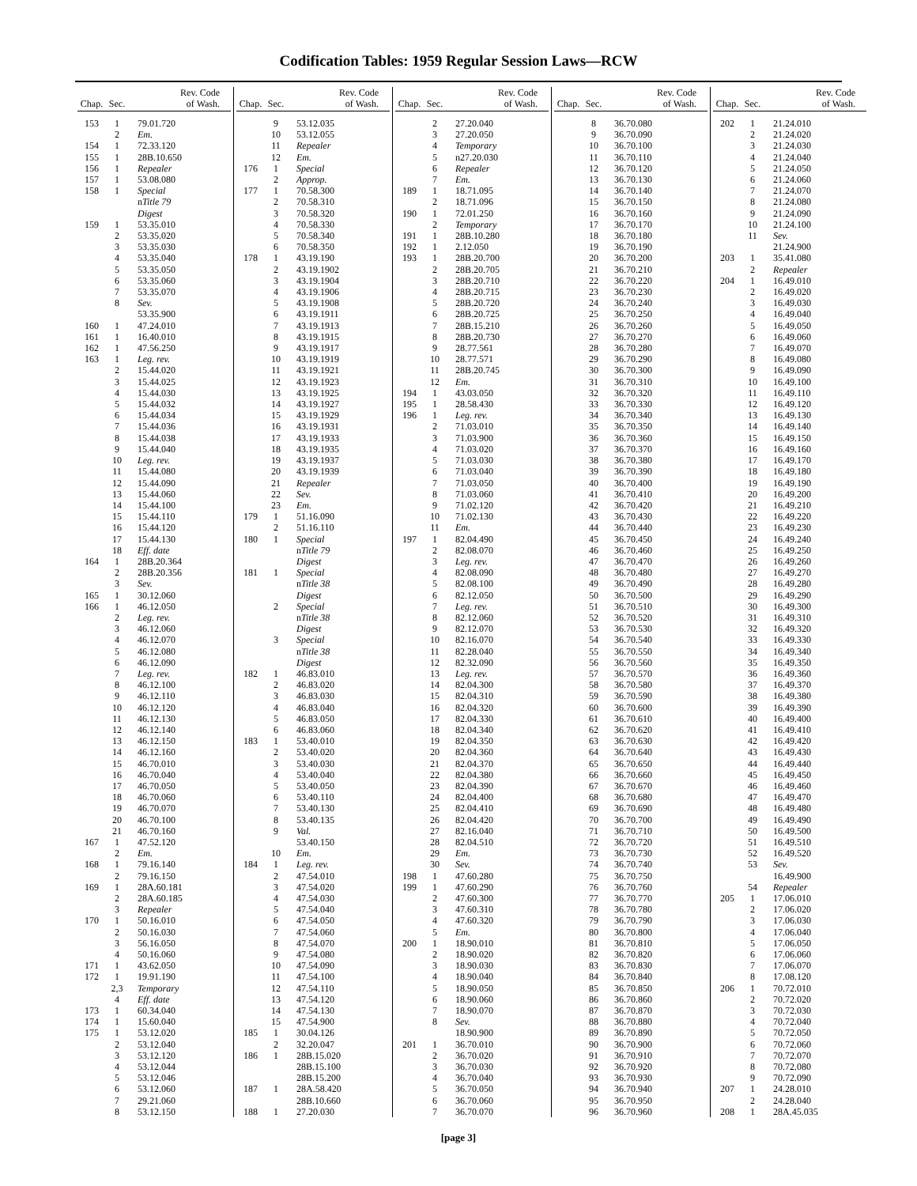Codification Tables: 1959 Regular Session Laws—RCW
| Chap. | Sec. | Rev. Code of Wash. |
| --- | --- | --- |
| 153 | 1 | 79.01.720 |
| | 2 | Em. |
| 154 | 1 | 72.33.120 |
| 155 | 1 | 28B.10.650 |
| 156 | 1 | Repealer |
| 157 | 1 | 53.08.080 |
| 158 | 1 | Special |
| | | n Title 79 |
| | | Digest |
| 159 | 1 | 53.35.010 |
| | 2 | 53.35.020 |
| | 3 | 53.35.030 |
| | 4 | 53.35.040 |
| | 5 | 53.35.050 |
| | 6 | 53.35.060 |
| | 7 | 53.35.070 |
| | 8 | Sev. |
| | | 53.35.900 |
| 160 | 1 | 47.24.010 |
| 161 | 1 | 16.40.010 |
| 162 | 1 | 47.56.250 |
| 163 | 1 | Leg. rev. |
| | 2 | 15.44.020 |
| | 3 | 15.44.025 |
| | 4 | 15.44.030 |
| | 5 | 15.44.032 |
| | 6 | 15.44.034 |
| | 7 | 15.44.036 |
| | 8 | 15.44.038 |
| | 9 | 15.44.040 |
| | 10 | Leg. rev. |
| | 11 | 15.44.080 |
| | 12 | 15.44.090 |
| | 13 | 15.44.060 |
| | 14 | 15.44.100 |
| | 15 | 15.44.110 |
| | 16 | 15.44.120 |
| | 17 | 15.44.130 |
| | 18 | Eff. date |
| 164 | 1 | 28B.20.364 |
| | 2 | 28B.20.356 |
| | 3 | Sev. |
| 165 | 1 | 30.12.060 |
| 166 | 1 | 46.12.050 |
| | 2 | Leg. rev. |
| | 3 | 46.12.060 |
| | 4 | 46.12.070 |
| | 5 | 46.12.080 |
| | 6 | 46.12.090 |
| | 7 | Leg. rev. |
| | 8 | 46.12.100 |
| | 9 | 46.12.110 |
| | 10 | 46.12.120 |
| | 11 | 46.12.130 |
| | 12 | 46.12.140 |
| | 13 | 46.12.150 |
| | 14 | 46.12.160 |
| | 15 | 46.70.010 |
| | 16 | 46.70.040 |
| | 17 | 46.70.050 |
| | 18 | 46.70.060 |
| | 19 | 46.70.070 |
| | 20 | 46.70.100 |
| | 21 | 46.70.160 |
| 167 | 1 | 47.52.120 |
| | 2 | Em. |
| 168 | 1 | 79.16.140 |
| | 2 | 79.16.150 |
| 169 | 1 | 28A.60.181 |
| | 2 | 28A.60.185 |
| | 3 | Repealer |
| 170 | 1 | 50.16.010 |
| | 2 | 50.16.030 |
| | 3 | 56.16.050 |
| | 4 | 50.16.060 |
| 171 | 1 | 43.62.050 |
| 172 | 1 | 19.91.190 |
| | 2,3 | Temporary |
| | 4 | Eff. date |
| 173 | 1 | 60.34.040 |
| 174 | 1 | 15.60.040 |
| 175 | 1 | 53.12.020 |
| | 2 | 53.12.040 |
| | 3 | 53.12.120 |
| | 4 | 53.12.044 |
| | 5 | 53.12.046 |
| | 6 | 53.12.060 |
| | 7 | 29.21.060 |
| | 8 | 53.12.150 |
| Chap. | Sec. | Rev. Code of Wash. |
| --- | --- | --- |
| | 9 | 53.12.035 |
| | 10 | 53.12.055 |
| | 11 | Repealer |
| | 12 | Em. |
| 176 | 1 | Special |
| | 2 | Approp. |
| 177 | 1 | 70.58.300 |
| | 2 | 70.58.310 |
| | 3 | 70.58.320 |
| | 4 | 70.58.330 |
| | 5 | 70.58.340 |
| | 6 | 70.58.350 |
| 178 | 1 | 43.19.190 |
| | 2 | 43.19.1902 |
| | 3 | 43.19.1904 |
| | 4 | 43.19.1906 |
| | 5 | 43.19.1908 |
| | 6 | 43.19.1911 |
| | 7 | 43.19.1913 |
| | 8 | 43.19.1915 |
| | 9 | 43.19.1917 |
| | 10 | 43.19.1919 |
| | 11 | 43.19.1921 |
| | 12 | 43.19.1923 |
| | 13 | 43.19.1925 |
| | 14 | 43.19.1927 |
| | 15 | 43.19.1929 |
| | 16 | 43.19.1931 |
| | 17 | 43.19.1933 |
| | 18 | 43.19.1935 |
| | 19 | 43.19.1937 |
| | 20 | 43.19.1939 |
| | 21 | Repealer |
| | 22 | Sev. |
| | 23 | Em. |
| 179 | 1 | 51.16.090 |
| | 2 | 51.16.110 |
| 180 | 1 | Special |
| | | n Title 79 |
| | | Digest |
| 181 | 1 | Special |
| | | n Title 38 |
| | | Digest |
| | 2 | Special |
| | | n Title 38 |
| | | Digest |
| | 3 | Special |
| | | n Title 38 |
| | | Digest |
| 182 | 1 | 46.83.010 |
| | 2 | 46.83.020 |
| | 3 | 46.83.030 |
| | 4 | 46.83.040 |
| | 5 | 46.83.050 |
| | 6 | 46.83.060 |
| 183 | 1 | 53.40.010 |
| | 2 | 53.40.020 |
| | 3 | 53.40.030 |
| | 4 | 53.40.040 |
| | 5 | 53.40.050 |
| | 6 | 53.40.110 |
| | 7 | 53.40.130 |
| | 8 | 53.40.135 |
| | 9 | Val. |
| | | 53.40.150 |
| | 10 | Em. |
| 184 | 1 | Leg. rev. |
| | 2 | 47.54.010 |
| | 3 | 47.54.020 |
| | 4 | 47.54.030 |
| | 5 | 47.54.040 |
| | 6 | 47.54.050 |
| | 7 | 47.54.060 |
| | 8 | 47.54.070 |
| | 9 | 47.54.080 |
| | 10 | 47.54.090 |
| | 11 | 47.54.100 |
| | 12 | 47.54.110 |
| | 13 | 47.54.120 |
| | 14 | 47.54.130 |
| | 15 | 47.54.900 |
| 185 | 1 | 30.04.126 |
| | 2 | 32.20.047 |
| 186 | 1 | 28B.15.020 |
| | | 28B.15.100 |
| | | 28B.15.200 |
| 187 | 1 | 28A.58.420 |
| | | 28B.10.660 |
| 188 | 1 | 27.20.030 |
| Chap. | Sec. | Rev. Code of Wash. |
| --- | --- | --- |
| | 2 | 27.20.040 |
| | 3 | 27.20.050 |
| | 4 | Temporary |
| | 5 | n27.20.030 |
| | 6 | Repealer |
| | 7 | Em. |
| 189 | 1 | 18.71.095 |
| | 2 | 18.71.096 |
| 190 | 1 | 72.01.250 |
| | 2 | Temporary |
| 191 | 1 | 28B.10.280 |
| 192 | 1 | 2.12.050 |
| 193 | 1 | 28B.20.700 |
| | 2 | 28B.20.705 |
| | 3 | 28B.20.710 |
| | 4 | 28B.20.715 |
| | 5 | 28B.20.720 |
| | 6 | 28B.20.725 |
| | 7 | 28B.15.210 |
| | 8 | 28B.20.730 |
| | 9 | 28.77.561 |
| | 10 | 28.77.571 |
| | 11 | 28B.20.745 |
| | 12 | Em. |
| 194 | 1 | 43.03.050 |
| 195 | 1 | 28.58.430 |
| 196 | 1 | Leg. rev. |
| | 2 | 71.03.010 |
| | 3 | 71.03.900 |
| | 4 | 71.03.020 |
| | 5 | 71.03.030 |
| | 6 | 71.03.040 |
| | 7 | 71.03.050 |
| | 8 | 71.03.060 |
| | 9 | 71.02.120 |
| | 10 | 71.02.130 |
| | 11 | Em. |
| 197 | 1 | 82.04.490 |
| | 2 | 82.08.070 |
| | 3 | Leg. rev. |
| | 4 | 82.08.090 |
| | 5 | 82.08.100 |
| | 6 | 82.12.050 |
| | 7 | Leg. rev. |
| | 8 | 82.12.060 |
| | 9 | 82.12.070 |
| | 10 | 82.16.070 |
| | 11 | 82.28.040 |
| | 12 | 82.32.090 |
| | 13 | Leg. rev. |
| | 14 | 82.04.300 |
| | 15 | 82.04.310 |
| | 16 | 82.04.320 |
| | 17 | 82.04.330 |
| | 18 | 82.04.340 |
| | 19 | 82.04.350 |
| | 20 | 82.04.360 |
| | 21 | 82.04.370 |
| | 22 | 82.04.380 |
| | 23 | 82.04.390 |
| | 24 | 82.04.400 |
| | 25 | 82.04.410 |
| | 26 | 82.04.420 |
| | 27 | 82.16.040 |
| | 28 | 82.04.510 |
| | 29 | Em. |
| | 30 | Sev. |
| 198 | 1 | 47.60.280 |
| 199 | 1 | 47.60.290 |
| | 2 | 47.60.300 |
| | 3 | 47.60.310 |
| | 4 | 47.60.320 |
| | 5 | Em. |
| 200 | 1 | 18.90.010 |
| | 2 | 18.90.020 |
| | 3 | 18.90.030 |
| | 4 | 18.90.040 |
| | 5 | 18.90.050 |
| | 6 | 18.90.060 |
| | 7 | 18.90.070 |
| | 8 | Sev. |
| | | 18.90.900 |
| 201 | 1 | 36.70.010 |
| | 2 | 36.70.020 |
| | 3 | 36.70.030 |
| | 4 | 36.70.040 |
| | 5 | 36.70.050 |
| | 6 | 36.70.060 |
| | 7 | 36.70.070 |
| Chap. | Sec. | Rev. Code of Wash. |
| --- | --- | --- |
| | 8 | 36.70.080 |
| | 9 | 36.70.090 |
| | 10 | 36.70.100 |
| | 11 | 36.70.110 |
| | 12 | 36.70.120 |
| | 13 | 36.70.130 |
| | 14 | 36.70.140 |
| | 15 | 36.70.150 |
| | 16 | 36.70.160 |
| | 17 | 36.70.170 |
| | 18 | 36.70.180 |
| | 19 | 36.70.190 |
| | 20 | 36.70.200 |
| | 21 | 36.70.210 |
| | 22 | 36.70.220 |
| | 23 | 36.70.230 |
| | 24 | 36.70.240 |
| | 25 | 36.70.250 |
| | 26 | 36.70.260 |
| | 27 | 36.70.270 |
| | 28 | 36.70.280 |
| | 29 | 36.70.290 |
| | 30 | 36.70.300 |
| | 31 | 36.70.310 |
| | 32 | 36.70.320 |
| | 33 | 36.70.330 |
| | 34 | 36.70.340 |
| | 35 | 36.70.350 |
| | 36 | 36.70.360 |
| | 37 | 36.70.370 |
| | 38 | 36.70.380 |
| | 39 | 36.70.390 |
| | 40 | 36.70.400 |
| | 41 | 36.70.410 |
| | 42 | 36.70.420 |
| | 43 | 36.70.430 |
| | 44 | 36.70.440 |
| | 45 | 36.70.450 |
| | 46 | 36.70.460 |
| | 47 | 36.70.470 |
| | 48 | 36.70.480 |
| | 49 | 36.70.490 |
| | 50 | 36.70.500 |
| | 51 | 36.70.510 |
| | 52 | 36.70.520 |
| | 53 | 36.70.530 |
| | 54 | 36.70.540 |
| | 55 | 36.70.550 |
| | 56 | 36.70.560 |
| | 57 | 36.70.570 |
| | 58 | 36.70.580 |
| | 59 | 36.70.590 |
| | 60 | 36.70.600 |
| | 61 | 36.70.610 |
| | 62 | 36.70.620 |
| | 63 | 36.70.630 |
| | 64 | 36.70.640 |
| | 65 | 36.70.650 |
| | 66 | 36.70.660 |
| | 67 | 36.70.670 |
| | 68 | 36.70.680 |
| | 69 | 36.70.690 |
| | 70 | 36.70.700 |
| | 71 | 36.70.710 |
| | 72 | 36.70.720 |
| | 73 | 36.70.730 |
| | 74 | 36.70.740 |
| | 75 | 36.70.750 |
| | 76 | 36.70.760 |
| | 77 | 36.70.770 |
| | 78 | 36.70.780 |
| | 79 | 36.70.790 |
| | 80 | 36.70.800 |
| | 81 | 36.70.810 |
| | 82 | 36.70.820 |
| | 83 | 36.70.830 |
| | 84 | 36.70.840 |
| | 85 | 36.70.850 |
| | 86 | 36.70.860 |
| | 87 | 36.70.870 |
| | 88 | 36.70.880 |
| | 89 | 36.70.890 |
| | 90 | 36.70.900 |
| | 91 | 36.70.910 |
| | 92 | 36.70.920 |
| | 93 | 36.70.930 |
| | 94 | 36.70.940 |
| | 95 | 36.70.950 |
| | 96 | 36.70.960 |
| Chap. | Sec. | Rev. Code of Wash. |
| --- | --- | --- |
| 202 | 1 | 21.24.010 |
| | 2 | 21.24.020 |
| | 3 | 21.24.030 |
| | 4 | 21.24.040 |
| | 5 | 21.24.050 |
| | 6 | 21.24.060 |
| | 7 | 21.24.070 |
| | 8 | 21.24.080 |
| | 9 | 21.24.090 |
| | 10 | 21.24.100 |
| | 11 | Sev. |
| | | 21.24.900 |
| 203 | 1 | 35.41.080 |
| | 2 | Repealer |
| 204 | 1 | 16.49.010 |
| | 2 | 16.49.020 |
| | 3 | 16.49.030 |
| | 4 | 16.49.040 |
| | 5 | 16.49.050 |
| | 6 | 16.49.060 |
| | 7 | 16.49.070 |
| | 8 | 16.49.080 |
| | 9 | 16.49.090 |
| | 10 | 16.49.100 |
| | 11 | 16.49.110 |
| | 12 | 16.49.120 |
| | 13 | 16.49.130 |
| | 14 | 16.49.140 |
| | 15 | 16.49.150 |
| | 16 | 16.49.160 |
| | 17 | 16.49.170 |
| | 18 | 16.49.180 |
| | 19 | 16.49.190 |
| | 20 | 16.49.200 |
| | 21 | 16.49.210 |
| | 22 | 16.49.220 |
| | 23 | 16.49.230 |
| | 24 | 16.49.240 |
| | 25 | 16.49.250 |
| | 26 | 16.49.260 |
| | 27 | 16.49.270 |
| | 28 | 16.49.280 |
| | 29 | 16.49.290 |
| | 30 | 16.49.300 |
| | 31 | 16.49.310 |
| | 32 | 16.49.320 |
| | 33 | 16.49.330 |
| | 34 | 16.49.340 |
| | 35 | 16.49.350 |
| | 36 | 16.49.360 |
| | 37 | 16.49.370 |
| | 38 | 16.49.380 |
| | 39 | 16.49.390 |
| | 40 | 16.49.400 |
| | 41 | 16.49.410 |
| | 42 | 16.49.420 |
| | 43 | 16.49.430 |
| | 44 | 16.49.440 |
| | 45 | 16.49.450 |
| | 46 | 16.49.460 |
| | 47 | 16.49.470 |
| | 48 | 16.49.480 |
| | 49 | 16.49.490 |
| | 50 | 16.49.500 |
| | 51 | 16.49.510 |
| | 52 | 16.49.520 |
| | 53 | Sev. |
| | | 16.49.900 |
| | 54 | Repealer |
| 205 | 1 | 17.06.010 |
| | 2 | 17.06.020 |
| | 3 | 17.06.030 |
| | 4 | 17.06.040 |
| | 5 | 17.06.050 |
| | 6 | 17.06.060 |
| | 7 | 17.06.070 |
| | 8 | 17.08.120 |
| 206 | 1 | 70.72.010 |
| | 2 | 70.72.020 |
| | 3 | 70.72.030 |
| | 4 | 70.72.040 |
| | 5 | 70.72.050 |
| | 6 | 70.72.060 |
| | 7 | 70.72.070 |
| | 8 | 70.72.080 |
| | 9 | 70.72.090 |
| 207 | 1 | 24.28.010 |
| | 2 | 24.28.040 |
| 208 | 1 | 28A.45.035 |
[page 3]